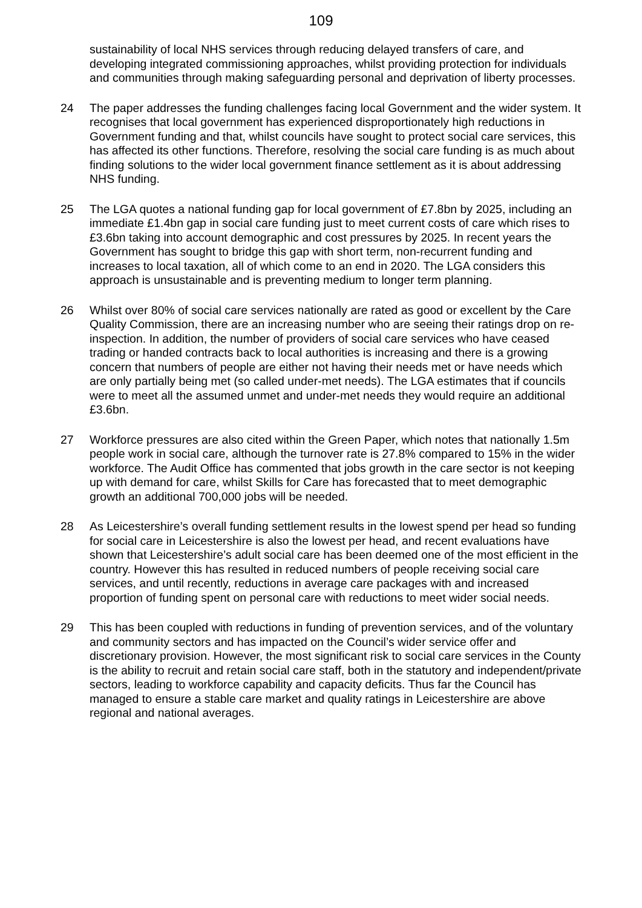109
sustainability of local NHS services through reducing delayed transfers of care, and developing integrated commissioning approaches, whilst providing protection for individuals and communities through making safeguarding personal and deprivation of liberty processes.
24 The paper addresses the funding challenges facing local Government and the wider system. It recognises that local government has experienced disproportionately high reductions in Government funding and that, whilst councils have sought to protect social care services, this has affected its other functions. Therefore, resolving the social care funding is as much about finding solutions to the wider local government finance settlement as it is about addressing NHS funding.
25 The LGA quotes a national funding gap for local government of £7.8bn by 2025, including an immediate £1.4bn gap in social care funding just to meet current costs of care which rises to £3.6bn taking into account demographic and cost pressures by 2025. In recent years the Government has sought to bridge this gap with short term, non-recurrent funding and increases to local taxation, all of which come to an end in 2020. The LGA considers this approach is unsustainable and is preventing medium to longer term planning.
26 Whilst over 80% of social care services nationally are rated as good or excellent by the Care Quality Commission, there are an increasing number who are seeing their ratings drop on re-inspection. In addition, the number of providers of social care services who have ceased trading or handed contracts back to local authorities is increasing and there is a growing concern that numbers of people are either not having their needs met or have needs which are only partially being met (so called under-met needs). The LGA estimates that if councils were to meet all the assumed unmet and under-met needs they would require an additional £3.6bn.
27 Workforce pressures are also cited within the Green Paper, which notes that nationally 1.5m people work in social care, although the turnover rate is 27.8% compared to 15% in the wider workforce. The Audit Office has commented that jobs growth in the care sector is not keeping up with demand for care, whilst Skills for Care has forecasted that to meet demographic growth an additional 700,000 jobs will be needed.
28 As Leicestershire’s overall funding settlement results in the lowest spend per head so funding for social care in Leicestershire is also the lowest per head, and recent evaluations have shown that Leicestershire’s adult social care has been deemed one of the most efficient in the country. However this has resulted in reduced numbers of people receiving social care services, and until recently, reductions in average care packages with and increased proportion of funding spent on personal care with reductions to meet wider social needs.
29 This has been coupled with reductions in funding of prevention services, and of the voluntary and community sectors and has impacted on the Council’s wider service offer and discretionary provision. However, the most significant risk to social care services in the County is the ability to recruit and retain social care staff, both in the statutory and independent/private sectors, leading to workforce capability and capacity deficits. Thus far the Council has managed to ensure a stable care market and quality ratings in Leicestershire are above regional and national averages.